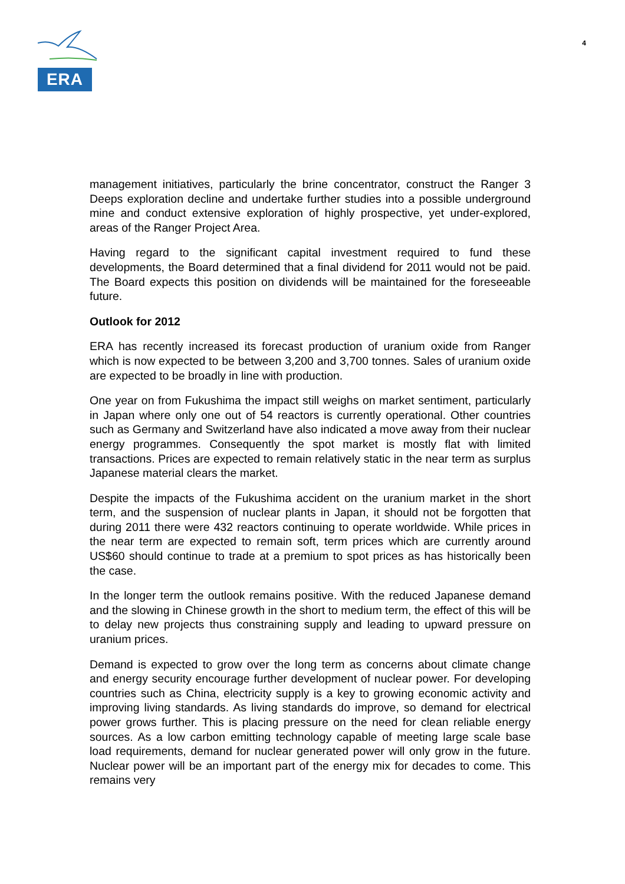ERA
4
management initiatives, particularly the brine concentrator, construct the Ranger 3 Deeps exploration decline and undertake further studies into a possible underground mine and conduct extensive exploration of highly prospective, yet under-explored, areas of the Ranger Project Area.
Having regard to the significant capital investment required to fund these developments, the Board determined that a final dividend for 2011 would not be paid. The Board expects this position on dividends will be maintained for the foreseeable future.
Outlook for 2012
ERA has recently increased its forecast production of uranium oxide from Ranger which is now expected to be between 3,200 and 3,700 tonnes. Sales of uranium oxide are expected to be broadly in line with production.
One year on from Fukushima the impact still weighs on market sentiment, particularly in Japan where only one out of 54 reactors is currently operational. Other countries such as Germany and Switzerland have also indicated a move away from their nuclear energy programmes. Consequently the spot market is mostly flat with limited transactions. Prices are expected to remain relatively static in the near term as surplus Japanese material clears the market.
Despite the impacts of the Fukushima accident on the uranium market in the short term, and the suspension of nuclear plants in Japan, it should not be forgotten that during 2011 there were 432 reactors continuing to operate worldwide. While prices in the near term are expected to remain soft, term prices which are currently around US$60 should continue to trade at a premium to spot prices as has historically been the case.
In the longer term the outlook remains positive. With the reduced Japanese demand and the slowing in Chinese growth in the short to medium term, the effect of this will be to delay new projects thus constraining supply and leading to upward pressure on uranium prices.
Demand is expected to grow over the long term as concerns about climate change and energy security encourage further development of nuclear power. For developing countries such as China, electricity supply is a key to growing economic activity and improving living standards. As living standards do improve, so demand for electrical power grows further. This is placing pressure on the need for clean reliable energy sources. As a low carbon emitting technology capable of meeting large scale base load requirements, demand for nuclear generated power will only grow in the future. Nuclear power will be an important part of the energy mix for decades to come. This remains very